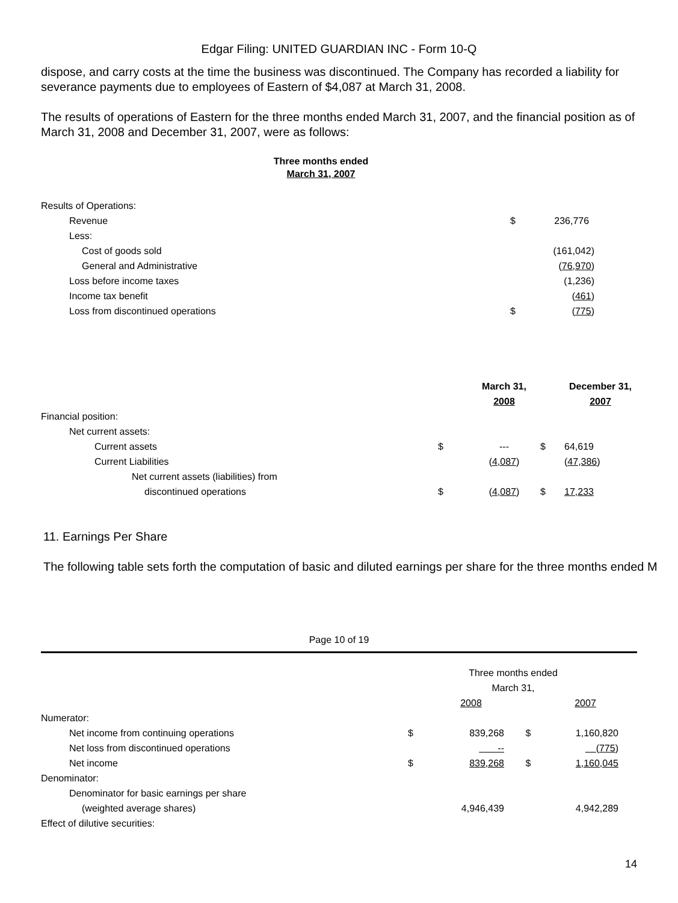Edgar Filing: UNITED GUARDIAN INC - Form 10-Q
dispose, and carry costs at the time the business was discontinued. The Company has recorded a liability for severance payments due to employees of Eastern of $4,087 at March 31, 2008.
The results of operations of Eastern for the three months ended March 31, 2007, and the financial position as of March 31, 2008 and December 31, 2007, were as follows:
Three months ended
March 31, 2007
| Results of Operations: | | |
| Revenue | $ | 236,776 |
| Less: | | |
| Cost of goods sold | | (161,042) |
| General and Administrative | | ( 76,970 ) |
| Loss before income taxes | | (1,236) |
| Income tax benefit | | ( 461 ) |
| Loss from discontinued operations | $ | ( 775 ) |
| | | March 31, | | December 31, |
| | | 2008 | | 2007 |
| Financial position: | | | | |
| Net current assets: | | | | |
| Current assets | $ | --- | $ | 64,619 |
| Current Liabilities | | ( 4,087 ) | | ( 47,386 ) |
| Net current assets (liabilities) from | | | | |
| discontinued operations | $ | ( 4,087 ) | $ | 17,233 |
11. Earnings Per Share
The following table sets forth the computation of basic and diluted earnings per share for the three months ended M
Page 10 of 19
| | Three months ended | | | |
| | March 31, | | | |
| | | 2008 | | 2007 |
| Numerator: | | | | |
| Net income from continuing operations | $ | 839,268 | $ | 1,160,820 |
| Net loss from discontinued operations | | -- | | (775 ) |
| Net income | $ | 839,268 | $ | 1,160,045 |
| Denominator: | | | | |
| Denominator for basic earnings per share | | | | |
| (weighted average shares) | | 4,946,439 | | 4,942,289 |
| Effect of dilutive securities: | | | | |
14